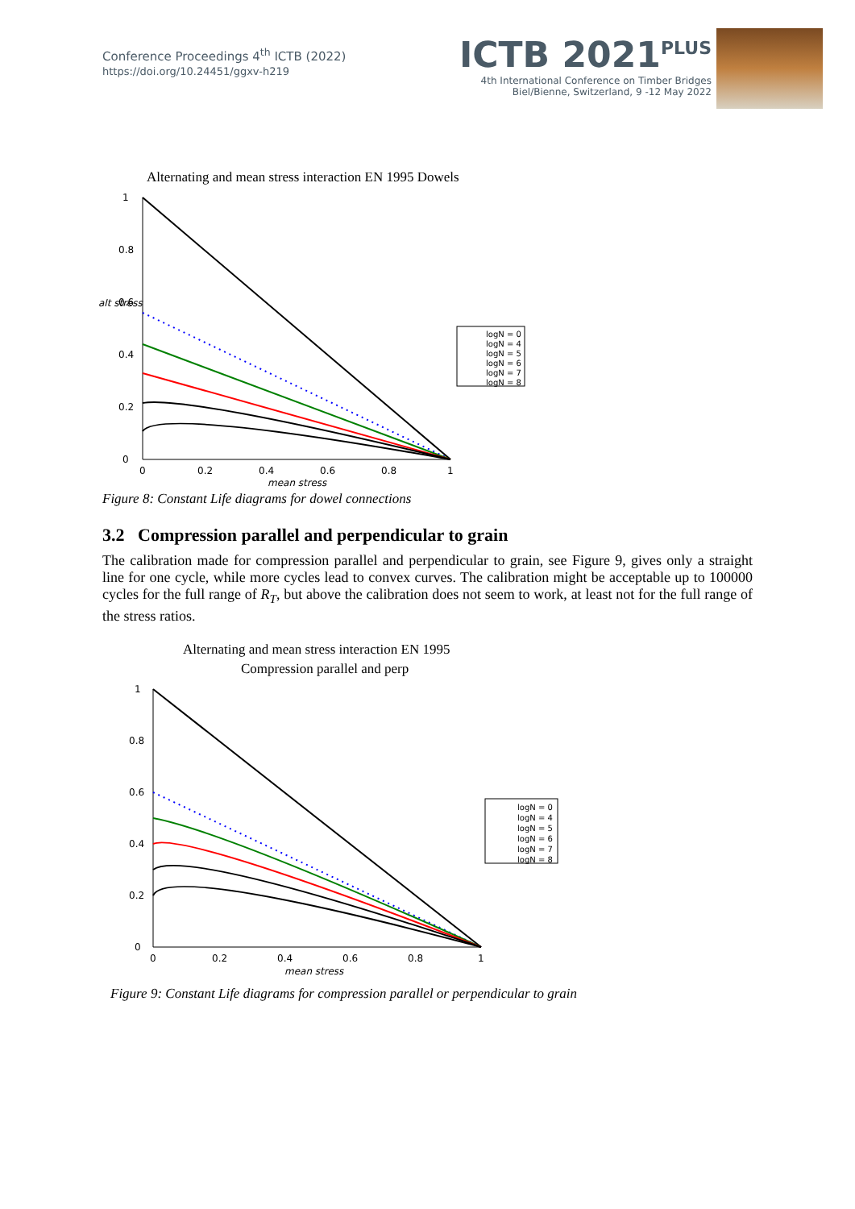Conference Proceedings 4<sup>th</sup> ICTB (2022)
https://doi.org/10.24451/ggxv-h219
ICTB 2021<sup>PLUS</sup>
4th International Conference on Timber Bridges
Biel/Bienne, Switzerland, 9 -12 May 2022
Alternating and mean stress interaction EN 1995 Dowels
1
0.8
0.6
0.4
0.2
0
0
0.2
0.4
0.6
0.8
1
mean stress
logN = 0
logN = 4
logN = 5
logN = 6
logN = 7
logN = 8
alt stress
Figure 8: Constant Life diagrams for dowel connections
3.2 Compression parallel and perpendicular to grain
The calibration made for compression parallel and perpendicular to grain, see Figure 9, gives only a straight line for one cycle, while more cycles lead to convex curves. The calibration might be acceptable up to 100000 cycles for the full range of R<sub>T</sub>, but above the calibration does not seem to work, at least not for the full range of the stress ratios.
Alternating and mean stress interaction EN 1995
Compression parallel and perp
1
0.8
0.6
0.4
0.2
0
0
0.2
0.4
0.6
0.8
1
mean stress
logN = 0
logN = 4
logN = 5
logN = 6
logN = 7
logN = 8
Figure 9: Constant Life diagrams for compression parallel or perpendicular to grain